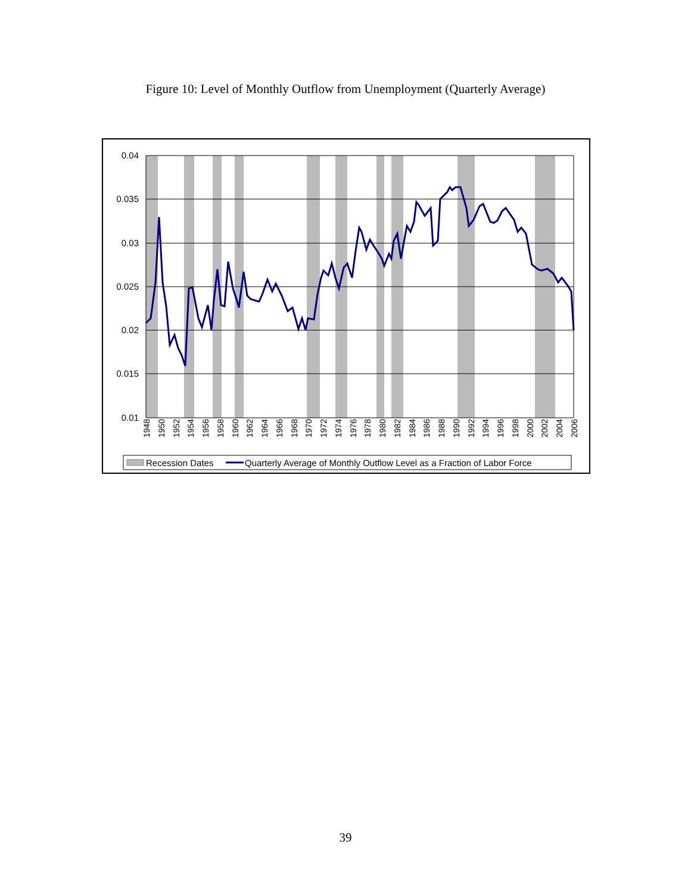Figure 10: Level of Monthly Outflow from Unemployment (Quarterly Average)
0.04
0.035
0.03
0.025
0.02
0.015
0.01
1948
1950
1952
1954
1956
1958
1960
1962
1964
1966
1968
1970
1972
1974
1976
1978
1980
1982
1984
1986
1988
1990
1992
1994
1996
1998
2000
2002
2004
2006
Recession Dates
Quarterly Average of Monthly Outflow Level as a Fraction of Labor Force
39